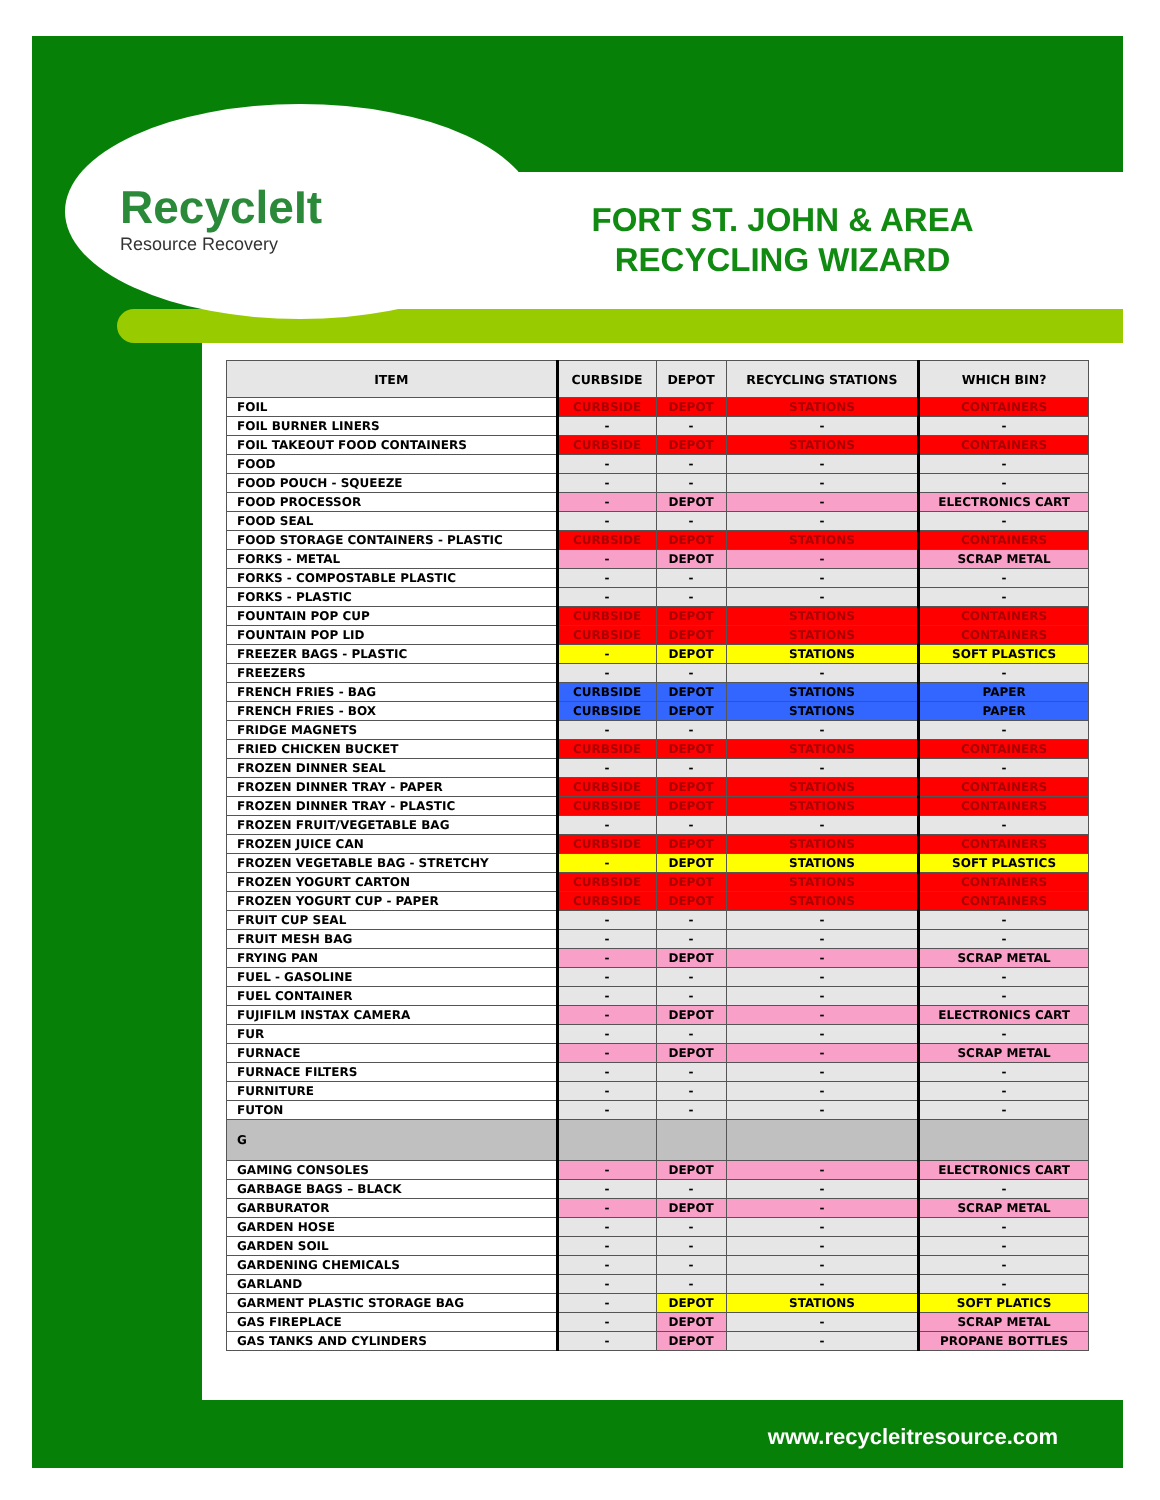RecycleIt
Resource Recovery
FORT ST. JOHN & AREA
RECYCLING WIZARD
| ITEM | CURBSIDE | DEPOT | RECYCLING STATIONS | WHICH BIN? |
| --- | --- | --- | --- | --- |
| FOIL | CURBSIDE | DEPOT | STATIONS | CONTAINERS |
| FOIL BURNER LINERS | - | - | - | - |
| FOIL TAKEOUT FOOD CONTAINERS | CURBSIDE | DEPOT | STATIONS | CONTAINERS |
| FOOD | - | - | - | - |
| FOOD POUCH - SQUEEZE | - | - | - | - |
| FOOD PROCESSOR | - | DEPOT | - | ELECTRONICS CART |
| FOOD SEAL | - | - | - | - |
| FOOD STORAGE CONTAINERS - PLASTIC | CURBSIDE | DEPOT | STATIONS | CONTAINERS |
| FORKS - METAL | - | DEPOT | - | SCRAP METAL |
| FORKS - COMPOSTABLE PLASTIC | - | - | - | - |
| FORKS - PLASTIC | - | - | - | - |
| FOUNTAIN POP CUP | CURBSIDE | DEPOT | STATIONS | CONTAINERS |
| FOUNTAIN POP LID | CURBSIDE | DEPOT | STATIONS | CONTAINERS |
| FREEZER BAGS - PLASTIC | - | DEPOT | STATIONS | SOFT PLASTICS |
| FREEZERS | - | - | - | - |
| FRENCH FRIES - BAG | CURBSIDE | DEPOT | STATIONS | PAPER |
| FRENCH FRIES - BOX | CURBSIDE | DEPOT | STATIONS | PAPER |
| FRIDGE MAGNETS | - | - | - | - |
| FRIED CHICKEN BUCKET | CURBSIDE | DEPOT | STATIONS | CONTAINERS |
| FROZEN DINNER SEAL | - | - | - | - |
| FROZEN DINNER TRAY - PAPER | CURBSIDE | DEPOT | STATIONS | CONTAINERS |
| FROZEN DINNER TRAY - PLASTIC | CURBSIDE | DEPOT | STATIONS | CONTAINERS |
| FROZEN FRUIT/VEGETABLE BAG | - | - | - | - |
| FROZEN JUICE CAN | CURBSIDE | DEPOT | STATIONS | CONTAINERS |
| FROZEN VEGETABLE BAG - STRETCHY | - | DEPOT | STATIONS | SOFT PLASTICS |
| FROZEN YOGURT CARTON | CURBSIDE | DEPOT | STATIONS | CONTAINERS |
| FROZEN YOGURT CUP - PAPER | CURBSIDE | DEPOT | STATIONS | CONTAINERS |
| FRUIT CUP SEAL | - | - | - | - |
| FRUIT MESH BAG | - | - | - | - |
| FRYING PAN | - | DEPOT | - | SCRAP METAL |
| FUEL - GASOLINE | - | - | - | - |
| FUEL CONTAINER | - | - | - | - |
| FUJIFILM INSTAX CAMERA | - | DEPOT | - | ELECTRONICS CART |
| FUR | - | - | - | - |
| FURNACE | - | DEPOT | - | SCRAP METAL |
| FURNACE FILTERS | - | - | - | - |
| FURNITURE | - | - | - | - |
| FUTON | - | - | - | - |
| G | | | | |
| GAMING CONSOLES | - | DEPOT | - | ELECTRONICS CART |
| GARBAGE BAGS – BLACK | - | - | - | - |
| GARBURATOR | - | DEPOT | - | SCRAP METAL |
| GARDEN HOSE | - | - | - | - |
| GARDEN SOIL | - | - | - | - |
| GARDENING CHEMICALS | - | - | - | - |
| GARLAND | - | - | - | - |
| GARMENT PLASTIC STORAGE BAG | - | DEPOT | STATIONS | SOFT PLATICS |
| GAS FIREPLACE | - | DEPOT | - | SCRAP METAL |
| GAS TANKS AND CYLINDERS | - | DEPOT | - | PROPANE BOTTLES |
www.recycleitresource.com